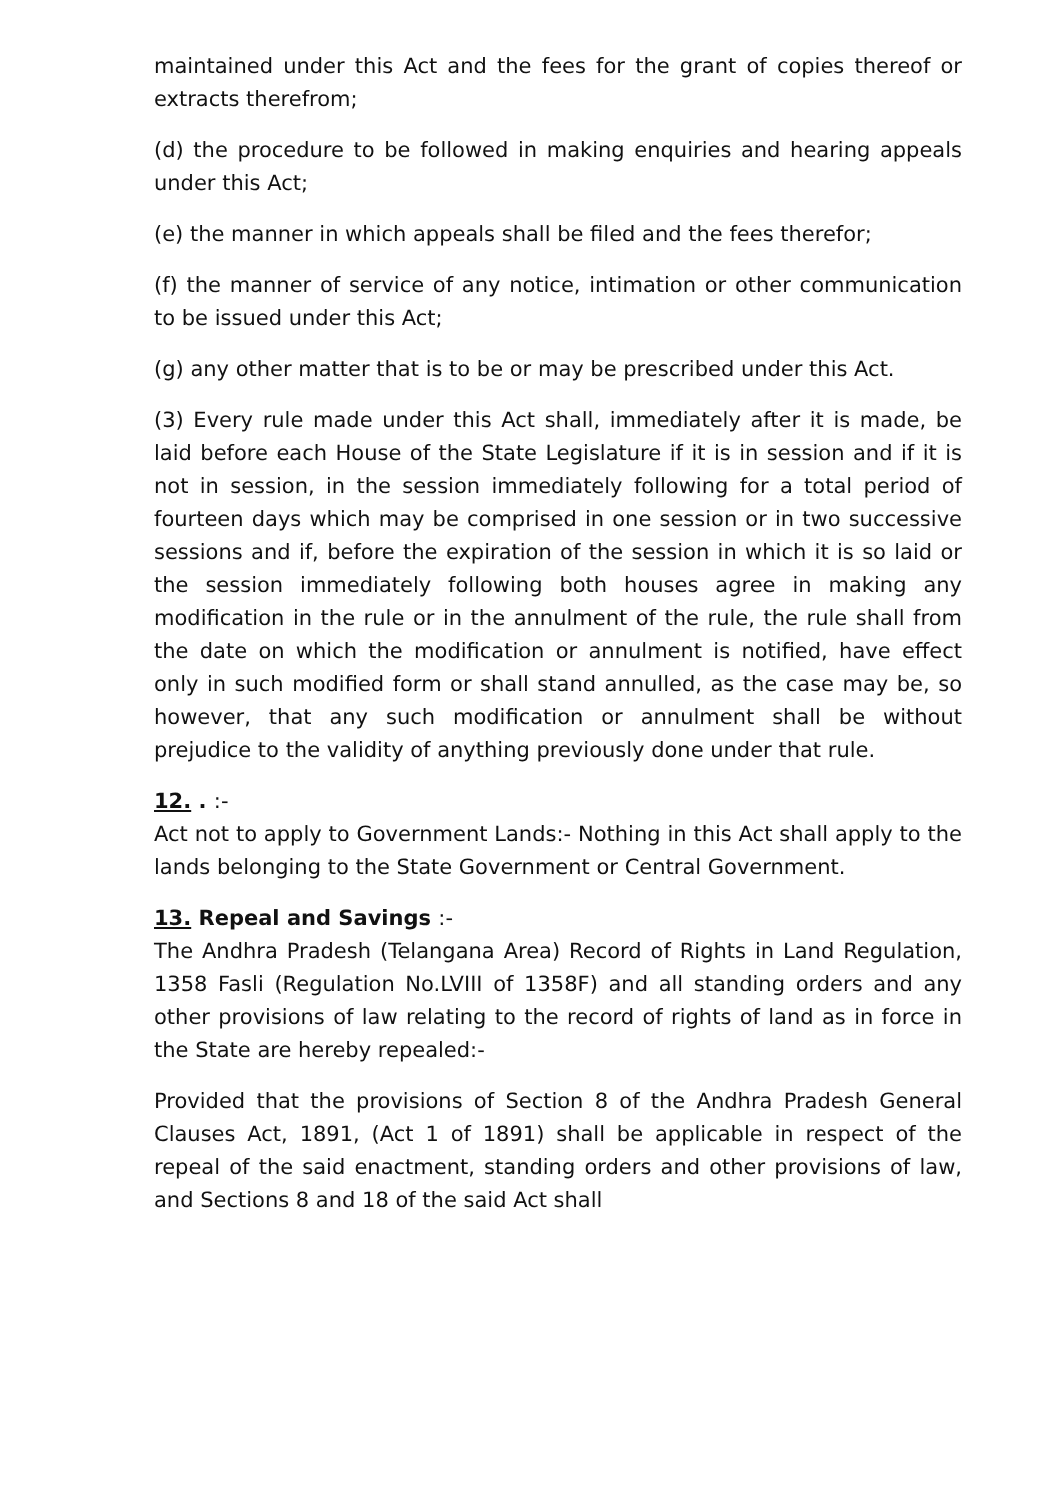maintained under this Act and the fees for the grant of copies thereof or extracts therefrom;
(d) the procedure to be followed in making enquiries and hearing appeals under this Act;
(e) the manner in which appeals shall be filed and the fees therefor;
(f) the manner of service of any notice, intimation or other communication to be issued under this Act;
(g) any other matter that is to be or may be prescribed under this Act.
(3) Every rule made under this Act shall, immediately after it is made, be laid before each House of the State Legislature if it is in session and if it is not in session, in the session immediately following for a total period of fourteen days which may be comprised in one session or in two successive sessions and if, before the expiration of the session in which it is so laid or the session immediately following both houses agree in making any modification in the rule or in the annulment of the rule, the rule shall from the date on which the modification or annulment is notified, have effect only in such modified form or shall stand annulled, as the case may be, so however, that any such modification or annulment shall be without prejudice to the validity of anything previously done under that rule.
12. . :-
Act not to apply to Government Lands:- Nothing in this Act shall apply to the lands belonging to the State Government or Central Government.
13. Repeal and Savings :-
The Andhra Pradesh (Telangana Area) Record of Rights in Land Regulation, 1358 Fasli (Regulation No.LVIII of 1358F) and all standing orders and any other provisions of law relating to the record of rights of land as in force in the State are hereby repealed:-
Provided that the provisions of Section 8 of the Andhra Pradesh General Clauses Act, 1891, (Act 1 of 1891) shall be applicable in respect of the repeal of the said enactment, standing orders and other provisions of law, and Sections 8 and 18 of the said Act shall